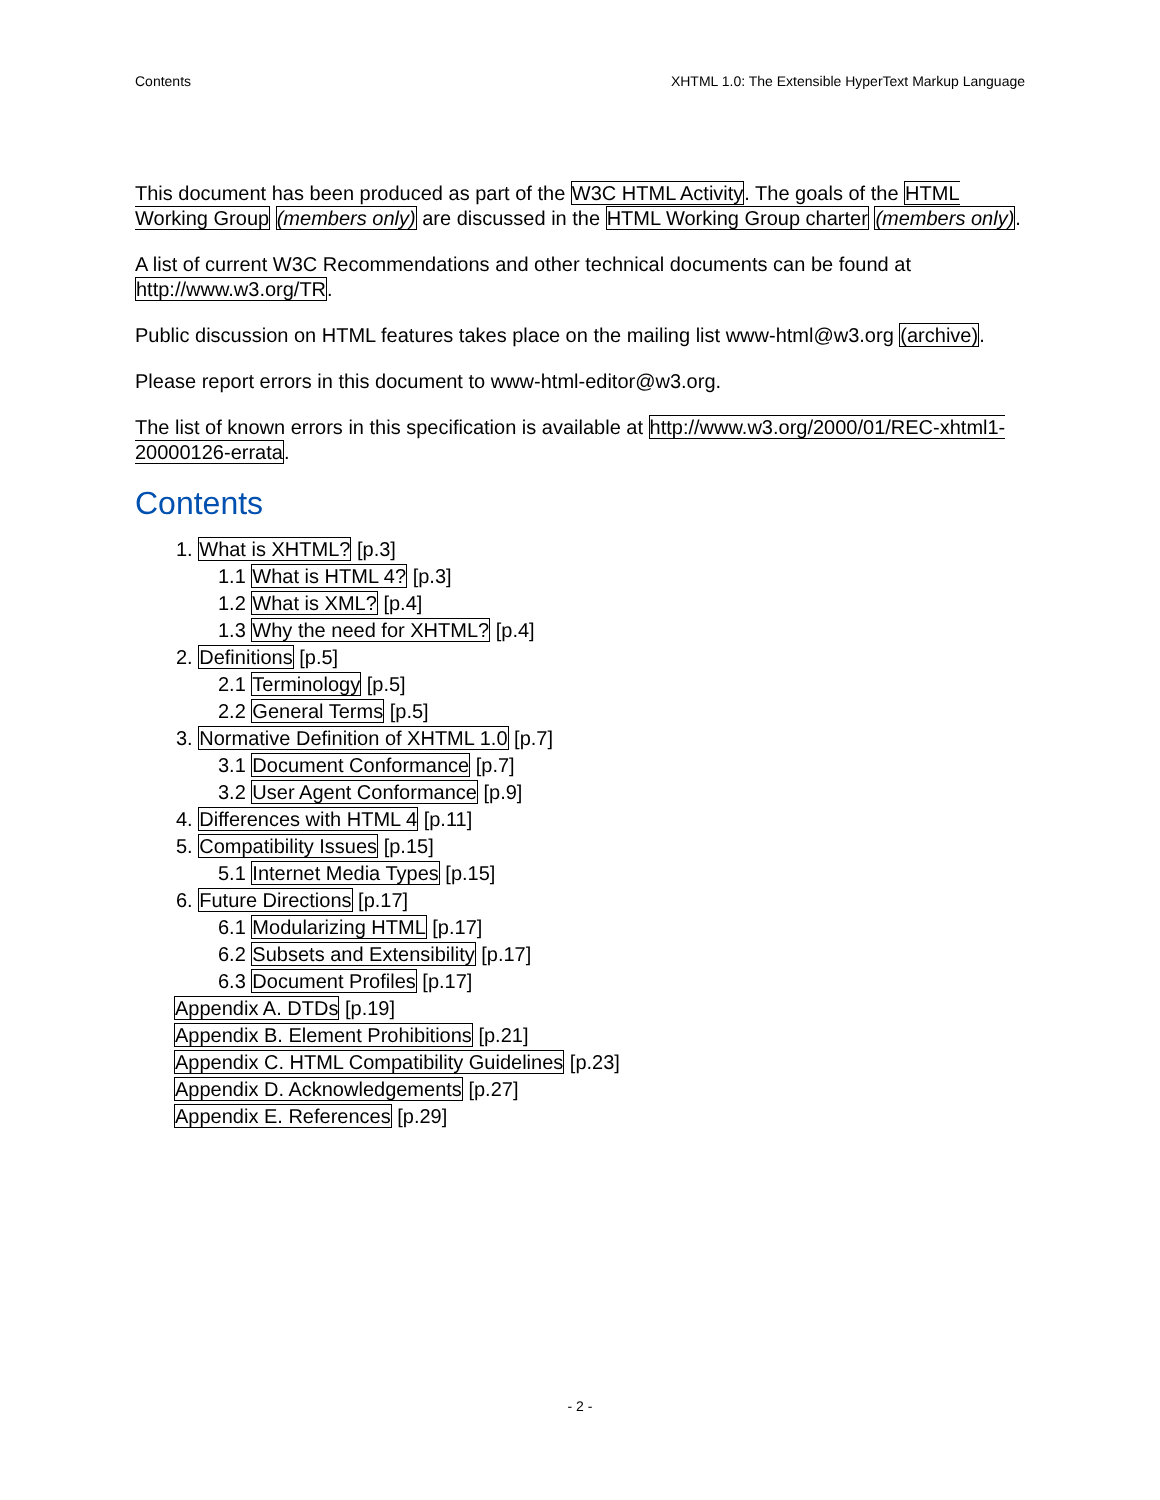Contents XHTML 1.0: The Extensible HyperText Markup Language
This document has been produced as part of the W3C HTML Activity. The goals of the HTML Working Group (members only) are discussed in the HTML Working Group charter (members only).
A list of current W3C Recommendations and other technical documents can be found at http://www.w3.org/TR.
Public discussion on HTML features takes place on the mailing list www-html@w3.org (archive).
Please report errors in this document to www-html-editor@w3.org.
The list of known errors in this specification is available at http://www.w3.org/2000/01/REC-xhtml1-20000126-errata.
Contents
1. What is XHTML? [p.3]
1.1 What is HTML 4? [p.3]
1.2 What is XML? [p.4]
1.3 Why the need for XHTML? [p.4]
2. Definitions [p.5]
2.1 Terminology [p.5]
2.2 General Terms [p.5]
3. Normative Definition of XHTML 1.0 [p.7]
3.1 Document Conformance [p.7]
3.2 User Agent Conformance [p.9]
4. Differences with HTML 4 [p.11]
5. Compatibility Issues [p.15]
5.1 Internet Media Types [p.15]
6. Future Directions [p.17]
6.1 Modularizing HTML [p.17]
6.2 Subsets and Extensibility [p.17]
6.3 Document Profiles [p.17]
Appendix A. DTDs [p.19]
Appendix B. Element Prohibitions [p.21]
Appendix C. HTML Compatibility Guidelines [p.23]
Appendix D. Acknowledgements [p.27]
Appendix E. References [p.29]
- 2 -